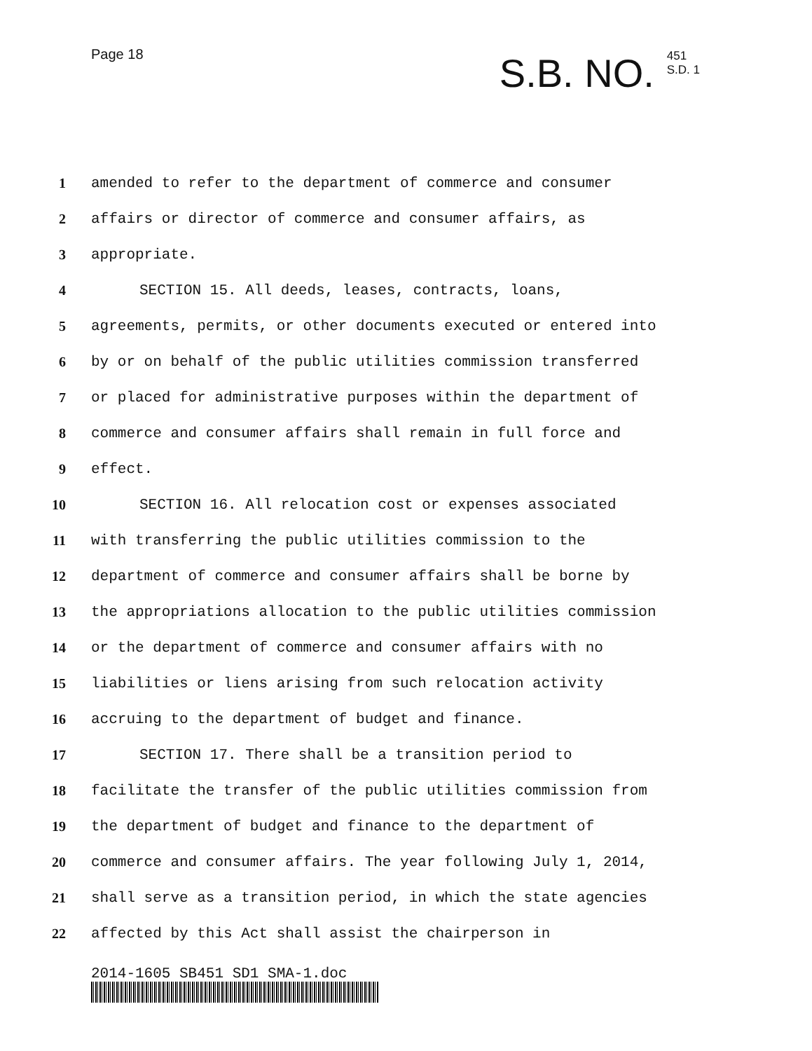Page 18
S.B. NO. 451
S.D. 1
1 amended to refer to the department of commerce and consumer
2 affairs or director of commerce and consumer affairs, as
3 appropriate.
4 SECTION 15. All deeds, leases, contracts, loans,
5 agreements, permits, or other documents executed or entered into
6 by or on behalf of the public utilities commission transferred
7 or placed for administrative purposes within the department of
8 commerce and consumer affairs shall remain in full force and
9 effect.
10 SECTION 16. All relocation cost or expenses associated
11 with transferring the public utilities commission to the
12 department of commerce and consumer affairs shall be borne by
13 the appropriations allocation to the public utilities commission
14 or the department of commerce and consumer affairs with no
15 liabilities or liens arising from such relocation activity
16 accruing to the department of budget and finance.
17 SECTION 17. There shall be a transition period to
18 facilitate the transfer of the public utilities commission from
19 the department of budget and finance to the department of
20 commerce and consumer affairs. The year following July 1, 2014,
21 shall serve as a transition period, in which the state agencies
22 affected by this Act shall assist the chairperson in
2014-1605 SB451 SD1 SMA-1.doc